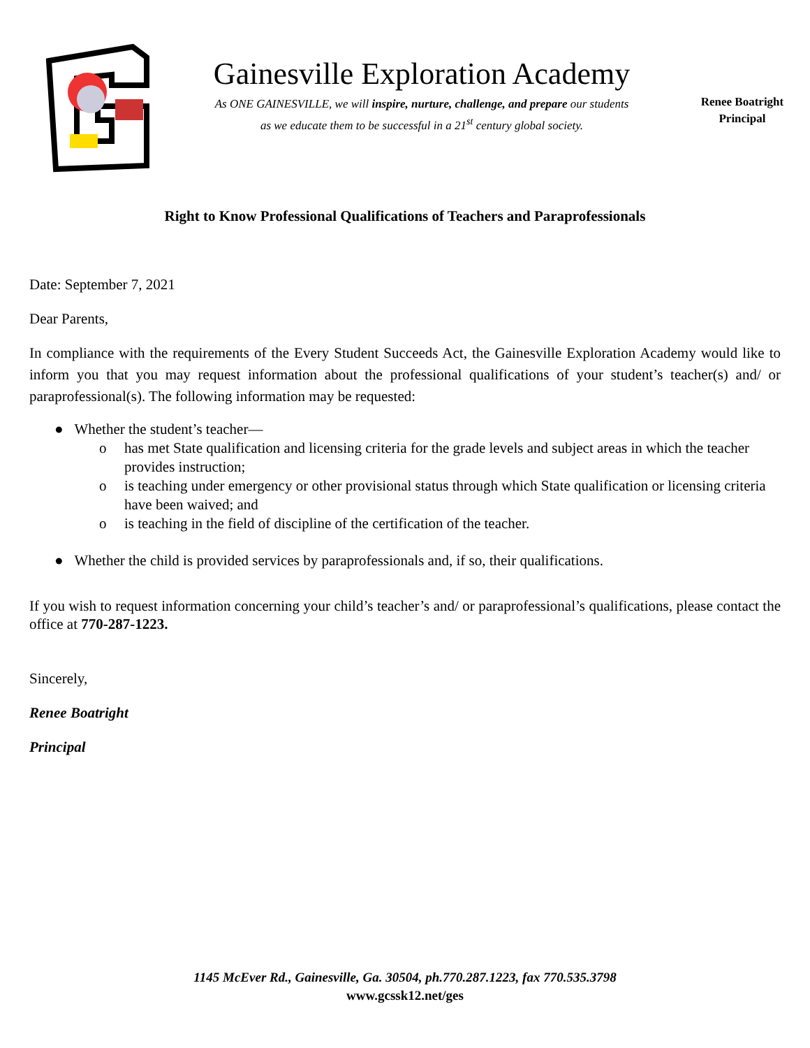Gainesville Exploration Academy
As ONE GAINESVILLE, we will inspire, nurture, challenge, and prepare our students
as we educate them to be successful in a 21<sup>st</sup> century global society.
Renee Boatright
Principal
Right to Know Professional Qualifications of Teachers and Paraprofessionals
Date: September 7, 2021
Dear Parents,
In compliance with the requirements of the Every Student Succeeds Act, the Gainesville Exploration Academy would like to inform you that you may request information about the professional qualifications of your student’s teacher(s) and/ or paraprofessional(s). The following information may be requested:
● Whether the student’s teacher—
o has met State qualification and licensing criteria for the grade levels and subject areas in which the teacher provides instruction;
o is teaching under emergency or other provisional status through which State qualification or licensing criteria have been waived; and
o is teaching in the field of discipline of the certification of the teacher.
● Whether the child is provided services by paraprofessionals and, if so, their qualifications.
If you wish to request information concerning your child’s teacher’s and/ or paraprofessional’s qualifications, please contact the office at 770-287-1223.
Sincerely,
Renee Boatright
Principal
1145 McEver Rd., Gainesville, Ga. 30504, ph.770.287.1223, fax 770.535.3798
www.gcssk12.net/ges